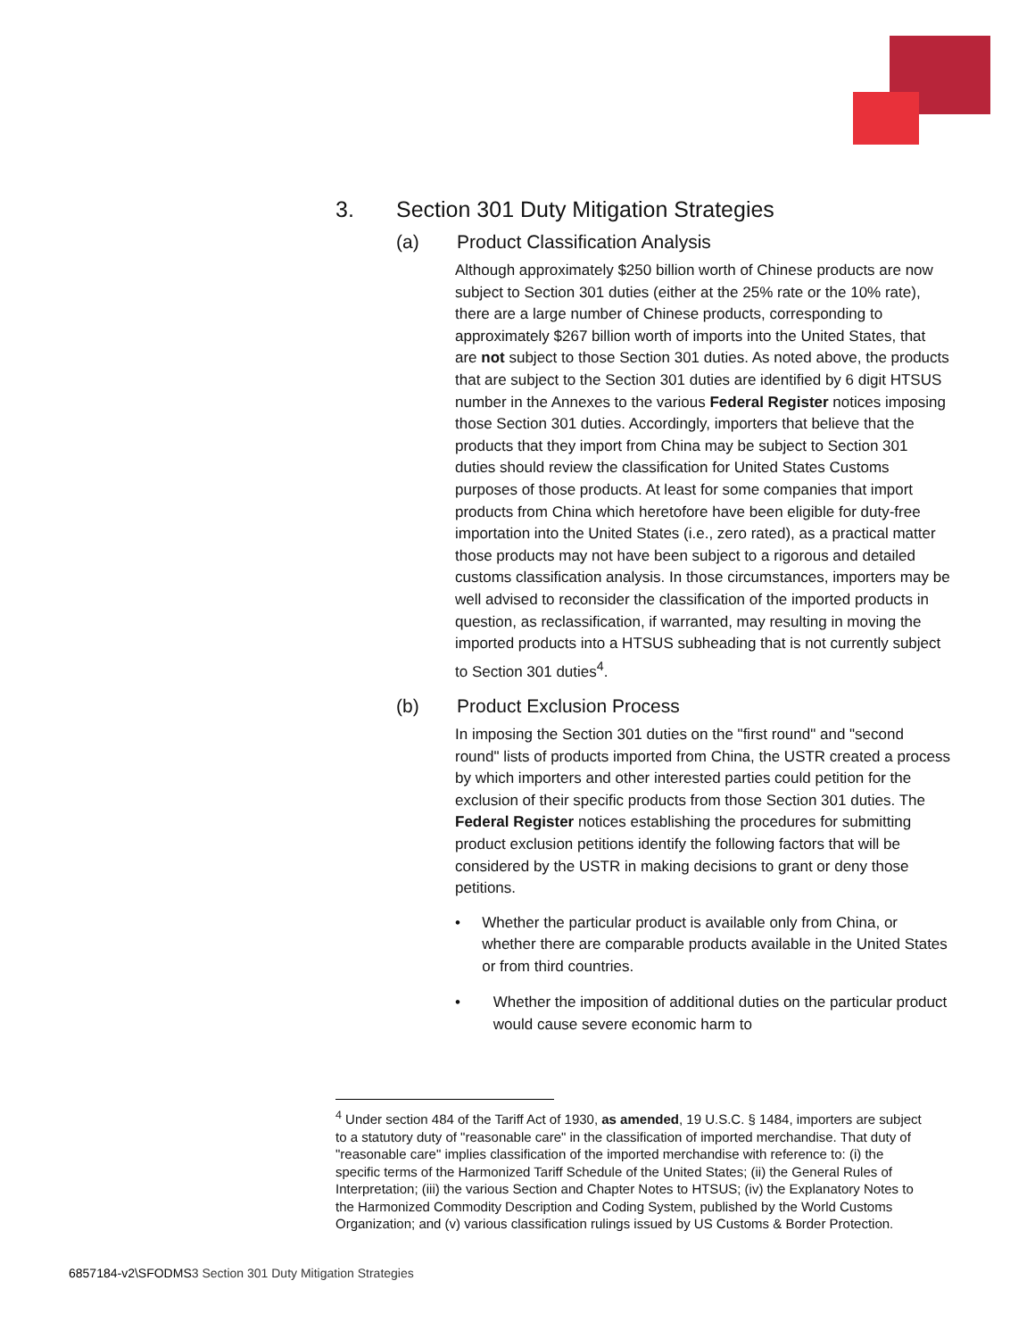3. Section 301 Duty Mitigation Strategies
(a) Product Classification Analysis
Although approximately $250 billion worth of Chinese products are now subject to Section 301 duties (either at the 25% rate or the 10% rate), there are a large number of Chinese products, corresponding to approximately $267 billion worth of imports into the United States, that are not subject to those Section 301 duties. As noted above, the products that are subject to the Section 301 duties are identified by 6 digit HTSUS number in the Annexes to the various Federal Register notices imposing those Section 301 duties. Accordingly, importers that believe that the products that they import from China may be subject to Section 301 duties should review the classification for United States Customs purposes of those products. At least for some companies that import products from China which heretofore have been eligible for duty-free importation into the United States (i.e., zero rated), as a practical matter those products may not have been subject to a rigorous and detailed customs classification analysis. In those circumstances, importers may be well advised to reconsider the classification of the imported products in question, as reclassification, if warranted, may resulting in moving the imported products into a HTSUS subheading that is not currently subject to Section 301 duties<sup>4</sup>.
(b) Product Exclusion Process
In imposing the Section 301 duties on the "first round" and "second round" lists of products imported from China, the USTR created a process by which importers and other interested parties could petition for the exclusion of their specific products from those Section 301 duties. The Federal Register notices establishing the procedures for submitting product exclusion petitions identify the following factors that will be considered by the USTR in making decisions to grant or deny those petitions.
• Whether the particular product is available only from China, or whether there are comparable products available in the United States or from third countries.
• Whether the imposition of additional duties on the particular product would cause severe economic harm to
<sup>4</sup> Under section 484 of the Tariff Act of 1930, as amended, 19 U.S.C. § 1484, importers are subject to a statutory duty of "reasonable care" in the classification of imported merchandise. That duty of "reasonable care" implies classification of the imported merchandise with reference to: (i) the specific terms of the Harmonized Tariff Schedule of the United States; (ii) the General Rules of Interpretation; (iii) the various Section and Chapter Notes to HTSUS; (iv) the Explanatory Notes to the Harmonized Commodity Description and Coding System, published by the World Customs Organization; and (v) various classification rulings issued by US Customs & Border Protection.
6857184-v2\SFODMS3 Section 301 Duty Mitigation Strategies